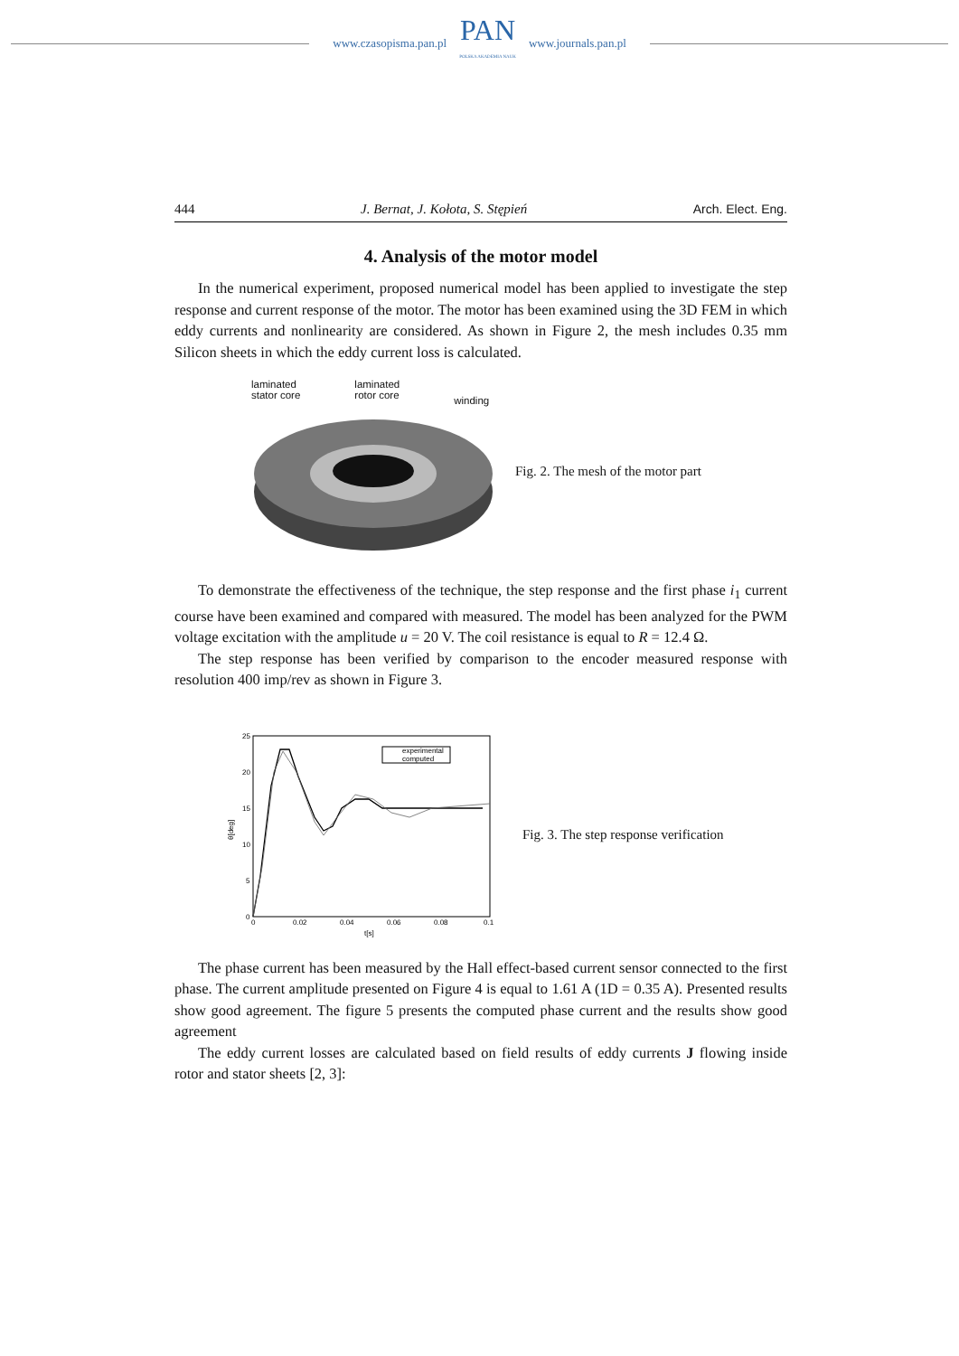www.czasopisma.pan.pl
PAN
POLSKA AKADEMIA NAUK
www.journals.pan.pl
444 J. Bernat, J. Kołota, S. Stępień Arch. Elect. Eng.
4. Analysis of the motor model
In the numerical experiment, proposed numerical model has been applied to investigate the step response and current response of the motor. The motor has been examined using the 3D FEM in which eddy currents and nonlinearity are considered. As shown in Figure 2, the mesh includes 0.35 mm Silicon sheets in which the eddy current loss is calculated.
laminated
stator core laminated
rotor core winding
Fig. 2. The mesh of the motor part
To demonstrate the effectiveness of the technique, the step response and the first phase i<sub>1</sub> current course have been examined and compared with measured. The model has been analyzed for the PWM voltage excitation with the amplitude u = 20 V. The coil resistance is equal to R = 12.4 Ω.
The step response has been verified by comparison to the encoder measured response with resolution 400 imp/rev as shown in Figure 3.
25
20
15
10
5
0
0
0.02
0.04
0.06
0.08
0.1
t[s]
θ[deg]
experimental
computed
Fig. 3. The step response verification
The phase current has been measured by the Hall effect-based current sensor connected to the first phase. The current amplitude presented on Figure 4 is equal to 1.61 A (1D = 0.35 A). Presented results show good agreement. The figure 5 presents the computed phase current and the results show good agreement
The eddy current losses are calculated based on field results of eddy currents J flowing inside rotor and stator sheets [2, 3]: